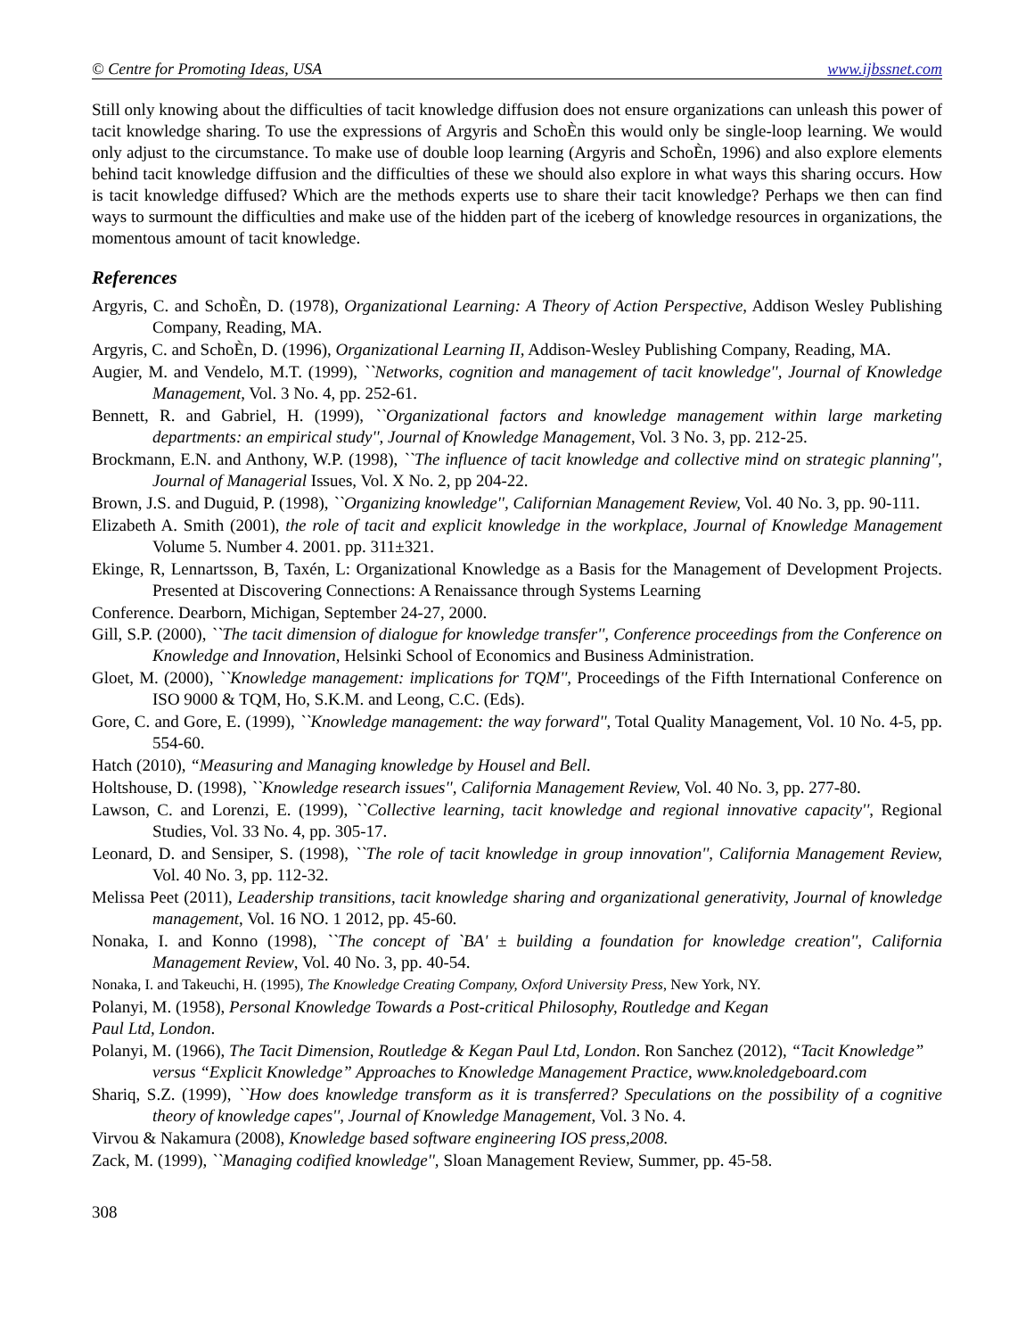© Centre for Promoting Ideas, USA www.ijbssnet.com
Still only knowing about the difficulties of tacit knowledge diffusion does not ensure organizations can unleash this power of tacit knowledge sharing. To use the expressions of Argyris and SchoÈn this would only be single-loop learning. We would only adjust to the circumstance. To make use of double loop learning (Argyris and SchoÈn, 1996) and also explore elements behind tacit knowledge diffusion and the difficulties of these we should also explore in what ways this sharing occurs. How is tacit knowledge diffused? Which are the methods experts use to share their tacit knowledge? Perhaps we then can find ways to surmount the difficulties and make use of the hidden part of the iceberg of knowledge resources in organizations, the momentous amount of tacit knowledge.
References
Argyris, C. and SchoÈn, D. (1978), Organizational Learning: A Theory of Action Perspective, Addison Wesley Publishing Company, Reading, MA.
Argyris, C. and SchoÈn, D. (1996), Organizational Learning II, Addison-Wesley Publishing Company, Reading, MA.
Augier, M. and Vendelo, M.T. (1999), ``Networks, cognition and management of tacit knowledge'', Journal of Knowledge Management, Vol. 3 No. 4, pp. 252-61.
Bennett, R. and Gabriel, H. (1999), ``Organizational factors and knowledge management within large marketing departments: an empirical study'', Journal of Knowledge Management, Vol. 3 No. 3, pp. 212-25.
Brockmann, E.N. and Anthony, W.P. (1998), ``The influence of tacit knowledge and collective mind on strategic planning'', Journal of Managerial Issues, Vol. X No. 2, pp 204-22.
Brown, J.S. and Duguid, P. (1998), ``Organizing knowledge'', Californian Management Review, Vol. 40 No. 3, pp. 90-111.
Elizabeth A. Smith (2001), the role of tacit and explicit knowledge in the workplace, Journal of Knowledge Management Volume 5. Number 4. 2001. pp. 311±321.
Ekinge, R, Lennartsson, B, Taxén, L: Organizational Knowledge as a Basis for the Management of Development Projects. Presented at Discovering Connections: A Renaissance through Systems Learning
Conference. Dearborn, Michigan, September 24-27, 2000.
Gill, S.P. (2000), ``The tacit dimension of dialogue for knowledge transfer'', Conference proceedings from the Conference on Knowledge and Innovation, Helsinki School of Economics and Business Administration.
Gloet, M. (2000), ``Knowledge management: implications for TQM'', Proceedings of the Fifth International Conference on ISO 9000 & TQM, Ho, S.K.M. and Leong, C.C. (Eds).
Gore, C. and Gore, E. (1999), ``Knowledge management: the way forward'', Total Quality Management, Vol. 10 No. 4-5, pp. 554-60.
Hatch (2010), “Measuring and Managing knowledge by Housel and Bell.
Holtshouse, D. (1998), ``Knowledge research issues'', California Management Review, Vol. 40 No. 3, pp. 277-80.
Lawson, C. and Lorenzi, E. (1999), ``Collective learning, tacit knowledge and regional innovative capacity'', Regional Studies, Vol. 33 No. 4, pp. 305-17.
Leonard, D. and Sensiper, S. (1998), ``The role of tacit knowledge in group innovation'', California Management Review, Vol. 40 No. 3, pp. 112-32.
Melissa Peet (2011), Leadership transitions, tacit knowledge sharing and organizational generativity, Journal of knowledge management, Vol. 16 NO. 1 2012, pp. 45-60.
Nonaka, I. and Konno (1998), ``The concept of `BA' ± building a foundation for knowledge creation'', California Management Review, Vol. 40 No. 3, pp. 40-54.
Nonaka, I. and Takeuchi, H. (1995), The Knowledge Creating Company, Oxford University Press, New York, NY.
Polanyi, M. (1958), Personal Knowledge Towards a Post-critical Philosophy, Routledge and Kegan
Paul Ltd, London.
Polanyi, M. (1966), The Tacit Dimension, Routledge & Kegan Paul Ltd, London. Ron Sanchez (2012), “Tacit Knowledge” versus “Explicit Knowledge” Approaches to Knowledge Management Practice, www.knoledgeboard.com
Shariq, S.Z. (1999), ``How does knowledge transform as it is transferred? Speculations on the possibility of a cognitive theory of knowledge capes'', Journal of Knowledge Management, Vol. 3 No. 4.
Virvou & Nakamura (2008), Knowledge based software engineering IOS press,2008.
Zack, M. (1999), ``Managing codified knowledge'', Sloan Management Review, Summer, pp. 45-58.
308